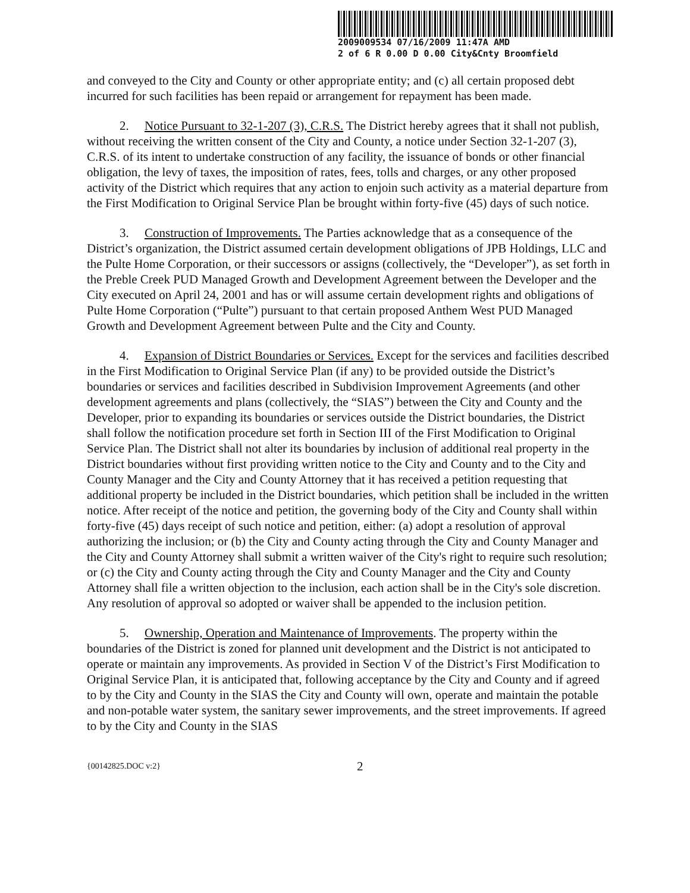2009009534 07/16/2009 11:47A AMD
2 of 6 R 0.00 D 0.00 City&Cnty Broomfield
and conveyed to the City and County or other appropriate entity; and (c) all certain proposed debt incurred for such facilities has been repaid or arrangement for repayment has been made.
2. Notice Pursuant to 32-1-207 (3), C.R.S. The District hereby agrees that it shall not publish, without receiving the written consent of the City and County, a notice under Section 32-1-207 (3), C.R.S. of its intent to undertake construction of any facility, the issuance of bonds or other financial obligation, the levy of taxes, the imposition of rates, fees, tolls and charges, or any other proposed activity of the District which requires that any action to enjoin such activity as a material departure from the First Modification to Original Service Plan be brought within forty-five (45) days of such notice.
3. Construction of Improvements. The Parties acknowledge that as a consequence of the District’s organization, the District assumed certain development obligations of JPB Holdings, LLC and the Pulte Home Corporation, or their successors or assigns (collectively, the “Developer”), as set forth in the Preble Creek PUD Managed Growth and Development Agreement between the Developer and the City executed on April 24, 2001 and has or will assume certain development rights and obligations of Pulte Home Corporation (“Pulte”) pursuant to that certain proposed Anthem West PUD Managed Growth and Development Agreement between Pulte and the City and County.
4. Expansion of District Boundaries or Services. Except for the services and facilities described in the First Modification to Original Service Plan (if any) to be provided outside the District’s boundaries or services and facilities described in Subdivision Improvement Agreements (and other development agreements and plans (collectively, the “SIAS”) between the City and County and the Developer, prior to expanding its boundaries or services outside the District boundaries, the District shall follow the notification procedure set forth in Section III of the First Modification to Original Service Plan. The District shall not alter its boundaries by inclusion of additional real property in the District boundaries without first providing written notice to the City and County and to the City and County Manager and the City and County Attorney that it has received a petition requesting that additional property be included in the District boundaries, which petition shall be included in the written notice. After receipt of the notice and petition, the governing body of the City and County shall within forty-five (45) days receipt of such notice and petition, either: (a) adopt a resolution of approval authorizing the inclusion; or (b) the City and County acting through the City and County Manager and the City and County Attorney shall submit a written waiver of the City's right to require such resolution; or (c) the City and County acting through the City and County Manager and the City and County Attorney shall file a written objection to the inclusion, each action shall be in the City's sole discretion. Any resolution of approval so adopted or waiver shall be appended to the inclusion petition.
5. Ownership, Operation and Maintenance of Improvements. The property within the boundaries of the District is zoned for planned unit development and the District is not anticipated to operate or maintain any improvements. As provided in Section V of the District’s First Modification to Original Service Plan, it is anticipated that, following acceptance by the City and County and if agreed to by the City and County in the SIAS the City and County will own, operate and maintain the potable and non-potable water system, the sanitary sewer improvements, and the street improvements. If agreed to by the City and County in the SIAS
{00142825.DOC v:2} 2